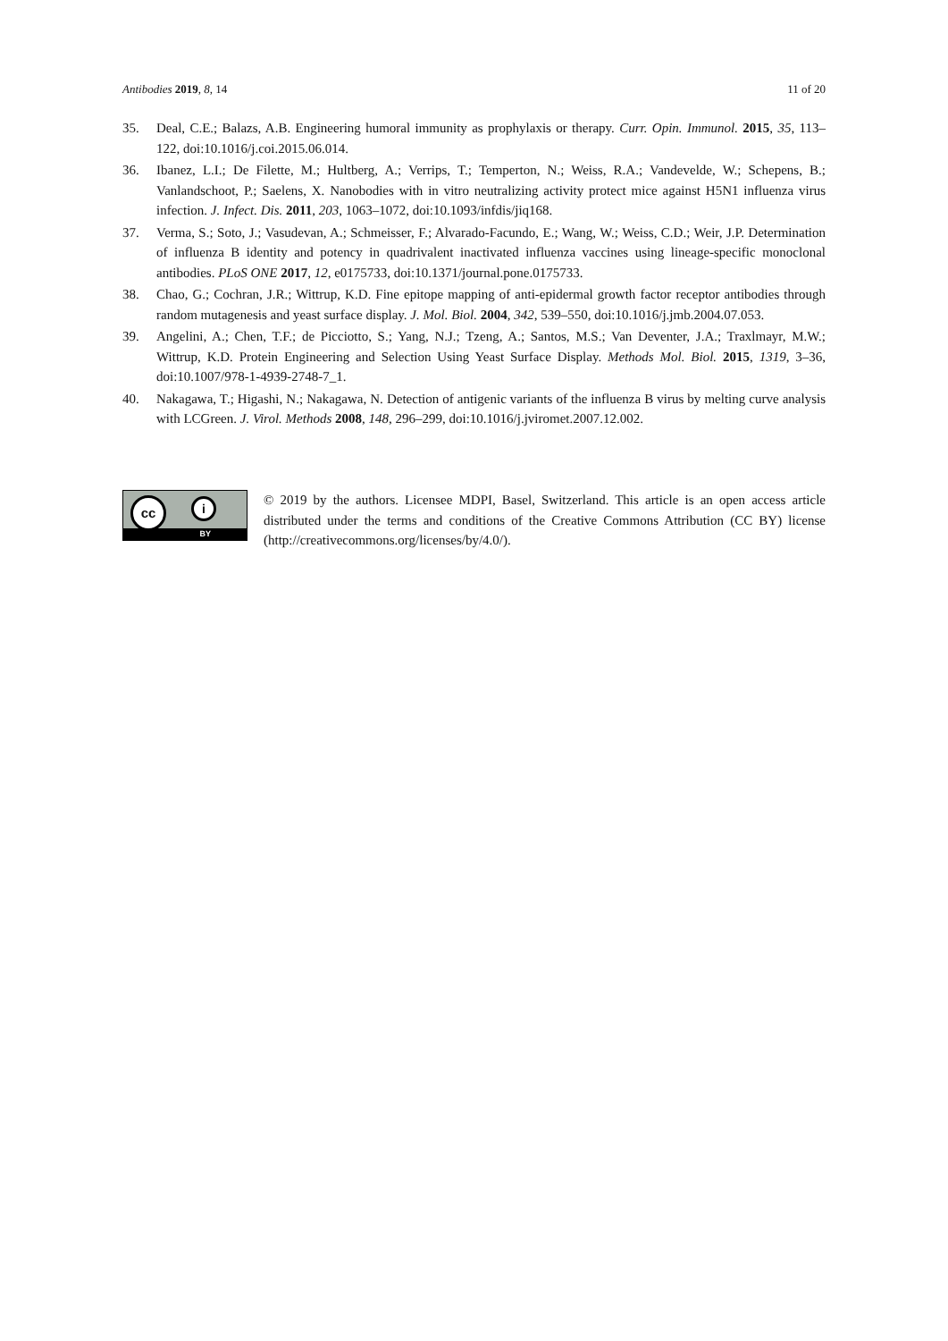Antibodies 2019, 8, 14 11 of 20
35. Deal, C.E.; Balazs, A.B. Engineering humoral immunity as prophylaxis or therapy. Curr. Opin. Immunol. 2015, 35, 113–122, doi:10.1016/j.coi.2015.06.014.
36. Ibanez, L.I.; De Filette, M.; Hultberg, A.; Verrips, T.; Temperton, N.; Weiss, R.A.; Vandevelde, W.; Schepens, B.; Vanlandschoot, P.; Saelens, X. Nanobodies with in vitro neutralizing activity protect mice against H5N1 influenza virus infection. J. Infect. Dis. 2011, 203, 1063–1072, doi:10.1093/infdis/jiq168.
37. Verma, S.; Soto, J.; Vasudevan, A.; Schmeisser, F.; Alvarado-Facundo, E.; Wang, W.; Weiss, C.D.; Weir, J.P. Determination of influenza B identity and potency in quadrivalent inactivated influenza vaccines using lineage-specific monoclonal antibodies. PLoS ONE 2017, 12, e0175733, doi:10.1371/journal.pone.0175733.
38. Chao, G.; Cochran, J.R.; Wittrup, K.D. Fine epitope mapping of anti-epidermal growth factor receptor antibodies through random mutagenesis and yeast surface display. J. Mol. Biol. 2004, 342, 539–550, doi:10.1016/j.jmb.2004.07.053.
39. Angelini, A.; Chen, T.F.; de Picciotto, S.; Yang, N.J.; Tzeng, A.; Santos, M.S.; Van Deventer, J.A.; Traxlmayr, M.W.; Wittrup, K.D. Protein Engineering and Selection Using Yeast Surface Display. Methods Mol. Biol. 2015, 1319, 3–36, doi:10.1007/978-1-4939-2748-7_1.
40. Nakagawa, T.; Higashi, N.; Nakagawa, N. Detection of antigenic variants of the influenza B virus by melting curve analysis with LCGreen. J. Virol. Methods 2008, 148, 296–299, doi:10.1016/j.jviromet.2007.12.002.
cc i
BY
© 2019 by the authors. Licensee MDPI, Basel, Switzerland. This article is an open access article distributed under the terms and conditions of the Creative Commons Attribution (CC BY) license (http://creativecommons.org/licenses/by/4.0/).